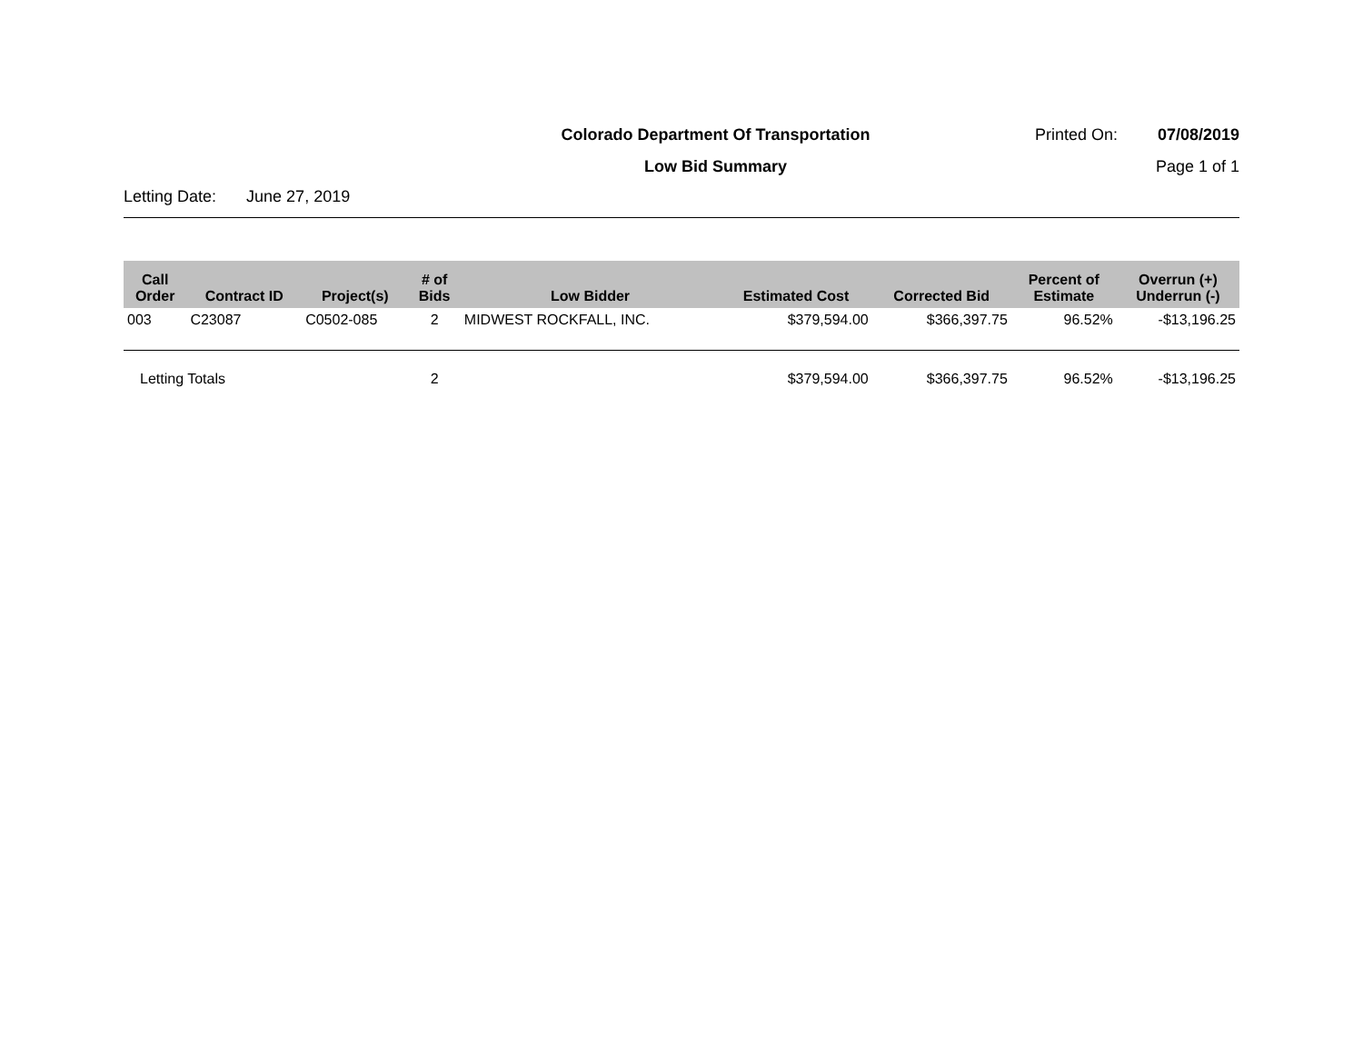Colorado Department Of Transportation
Low Bid Summary
Printed On: 07/08/2019
Page 1 of 1
Letting Date: June 27, 2019
| Call Order | Contract ID | Project(s) | # of Bids | Low Bidder | Estimated Cost | Corrected Bid | Percent of Estimate | Overrun (+) Underrun (-) |
| --- | --- | --- | --- | --- | --- | --- | --- | --- |
| 003 | C23087 | C0502-085 | 2 | MIDWEST ROCKFALL, INC. | $379,594.00 | $366,397.75 | 96.52% | -$13,196.25 |
| Letting Totals | | | 2 | | $379,594.00 | $366,397.75 | 96.52% | -$13,196.25 |